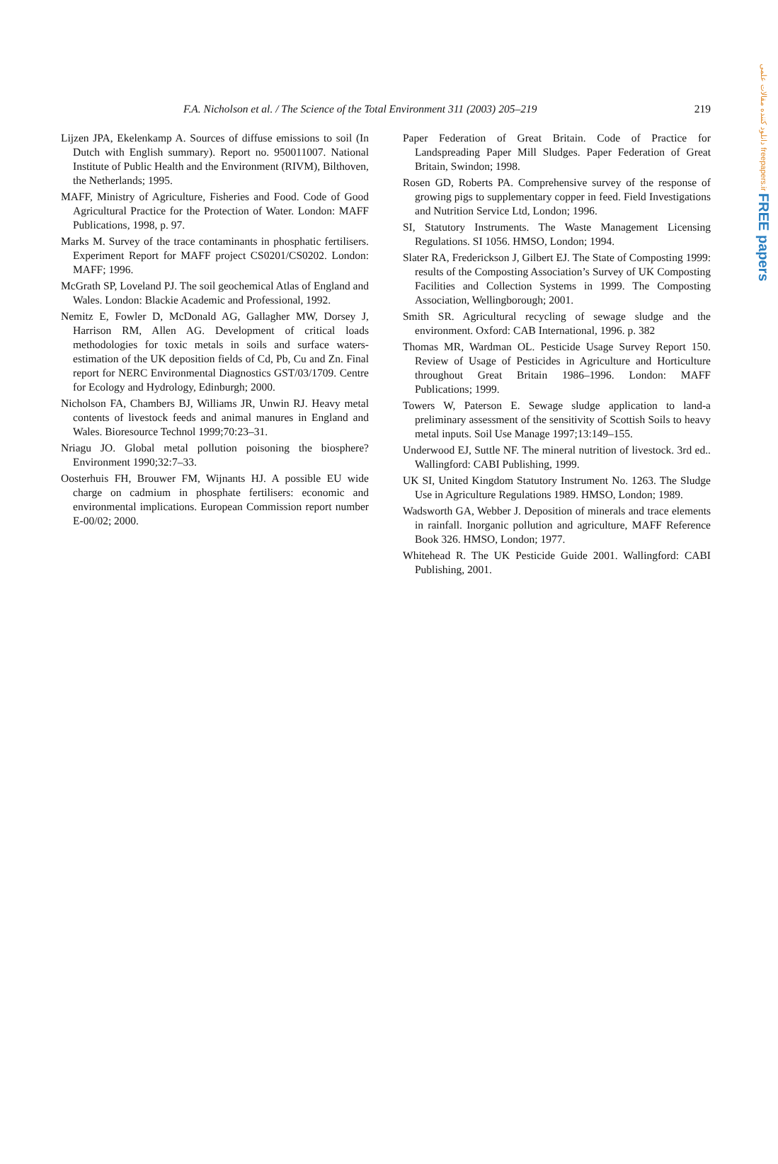دانلود کننده مقالات علمی freepapers.ir FREE papers
F.A. Nicholson et al. / The Science of the Total Environment 311 (2003) 205–219 219
Lijzen JPA, Ekelenkamp A. Sources of diffuse emissions to soil (In Dutch with English summary). Report no. 950011007. National Institute of Public Health and the Environment (RIVM), Bilthoven, the Netherlands; 1995.
MAFF, Ministry of Agriculture, Fisheries and Food. Code of Good Agricultural Practice for the Protection of Water. London: MAFF Publications, 1998, p. 97.
Marks M. Survey of the trace contaminants in phosphatic fertilisers. Experiment Report for MAFF project CS0201/CS0202. London: MAFF; 1996.
McGrath SP, Loveland PJ. The soil geochemical Atlas of England and Wales. London: Blackie Academic and Professional, 1992.
Nemitz E, Fowler D, McDonald AG, Gallagher MW, Dorsey J, Harrison RM, Allen AG. Development of critical loads methodologies for toxic metals in soils and surface waters-estimation of the UK deposition fields of Cd, Pb, Cu and Zn. Final report for NERC Environmental Diagnostics GST/03/1709. Centre for Ecology and Hydrology, Edinburgh; 2000.
Nicholson FA, Chambers BJ, Williams JR, Unwin RJ. Heavy metal contents of livestock feeds and animal manures in England and Wales. Bioresource Technol 1999;70:23–31.
Nriagu JO. Global metal pollution poisoning the biosphere? Environment 1990;32:7–33.
Oosterhuis FH, Brouwer FM, Wijnants HJ. A possible EU wide charge on cadmium in phosphate fertilisers: economic and environmental implications. European Commission report number E-00/02; 2000.
Paper Federation of Great Britain. Code of Practice for Landspreading Paper Mill Sludges. Paper Federation of Great Britain, Swindon; 1998.
Rosen GD, Roberts PA. Comprehensive survey of the response of growing pigs to supplementary copper in feed. Field Investigations and Nutrition Service Ltd, London; 1996.
SI, Statutory Instruments. The Waste Management Licensing Regulations. SI 1056. HMSO, London; 1994.
Slater RA, Frederickson J, Gilbert EJ. The State of Composting 1999: results of the Composting Association’s Survey of UK Composting Facilities and Collection Systems in 1999. The Composting Association, Wellingborough; 2001.
Smith SR. Agricultural recycling of sewage sludge and the environment. Oxford: CAB International, 1996. p. 382
Thomas MR, Wardman OL. Pesticide Usage Survey Report 150. Review of Usage of Pesticides in Agriculture and Horticulture throughout Great Britain 1986–1996. London: MAFF Publications; 1999.
Towers W, Paterson E. Sewage sludge application to land-a preliminary assessment of the sensitivity of Scottish Soils to heavy metal inputs. Soil Use Manage 1997;13:149–155.
Underwood EJ, Suttle NF. The mineral nutrition of livestock. 3rd ed.. Wallingford: CABI Publishing, 1999.
UK SI, United Kingdom Statutory Instrument No. 1263. The Sludge Use in Agriculture Regulations 1989. HMSO, London; 1989.
Wadsworth GA, Webber J. Deposition of minerals and trace elements in rainfall. Inorganic pollution and agriculture, MAFF Reference Book 326. HMSO, London; 1977.
Whitehead R. The UK Pesticide Guide 2001. Wallingford: CABI Publishing, 2001.